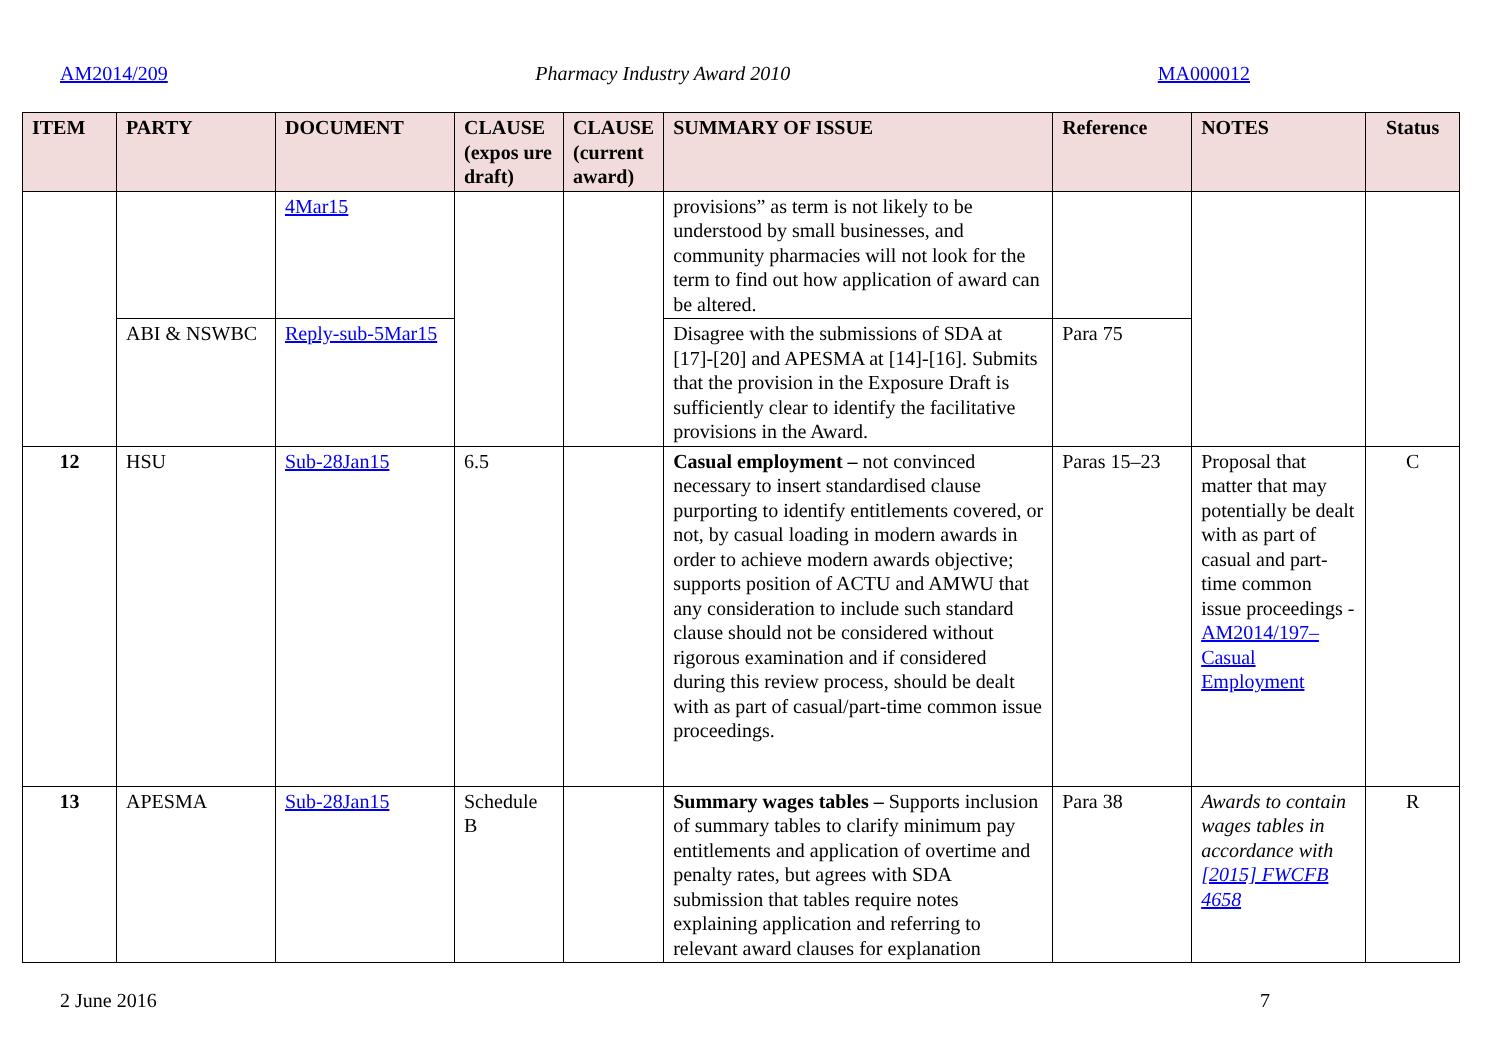AM2014/209 Pharmacy Industry Award 2010 MA000012
| ITEM | PARTY | DOCUMENT | CLAUSE (expos ure draft) | CLAUSE (current award) | SUMMARY OF ISSUE | Reference | NOTES | Status |
| --- | --- | --- | --- | --- | --- | --- | --- | --- |
| | | 4Mar15 | | | provisions” as term is not likely to be understood by small businesses, and community pharmacies will not look for the term to find out how application of award can be altered. | | | |
| | ABI & NSWBC | Reply-sub-5Mar15 | | | Disagree with the submissions of SDA at [17]-[20] and APESMA at [14]-[16]. Submits that the provision in the Exposure Draft is sufficiently clear to identify the facilitative provisions in the Award. | Para 75 | | |
| 12 | HSU | Sub-28Jan15 | 6.5 | | Casual employment – not convinced necessary to insert standardised clause purporting to identify entitlements covered, or not, by casual loading in modern awards in order to achieve modern awards objective; supports position of ACTU and AMWU that any consideration to include such standard clause should not be considered without rigorous examination and if considered during this review process, should be dealt with as part of casual/part-time common issue proceedings. | Paras 15–23 | Proposal that matter that may potentially be dealt with as part of casual and part-time common issue proceedings - AM2014/197– Casual Employment | C |
| 13 | APESMA | Sub-28Jan15 | Schedule B | | Summary wages tables – Supports inclusion of summary tables to clarify minimum pay entitlements and application of overtime and penalty rates, but agrees with SDA submission that tables require notes explaining application and referring to relevant award clauses for explanation | Para 38 | Awards to contain wages tables in accordance with [2015] FWCFB 4658 | R |
2 June 2016 7